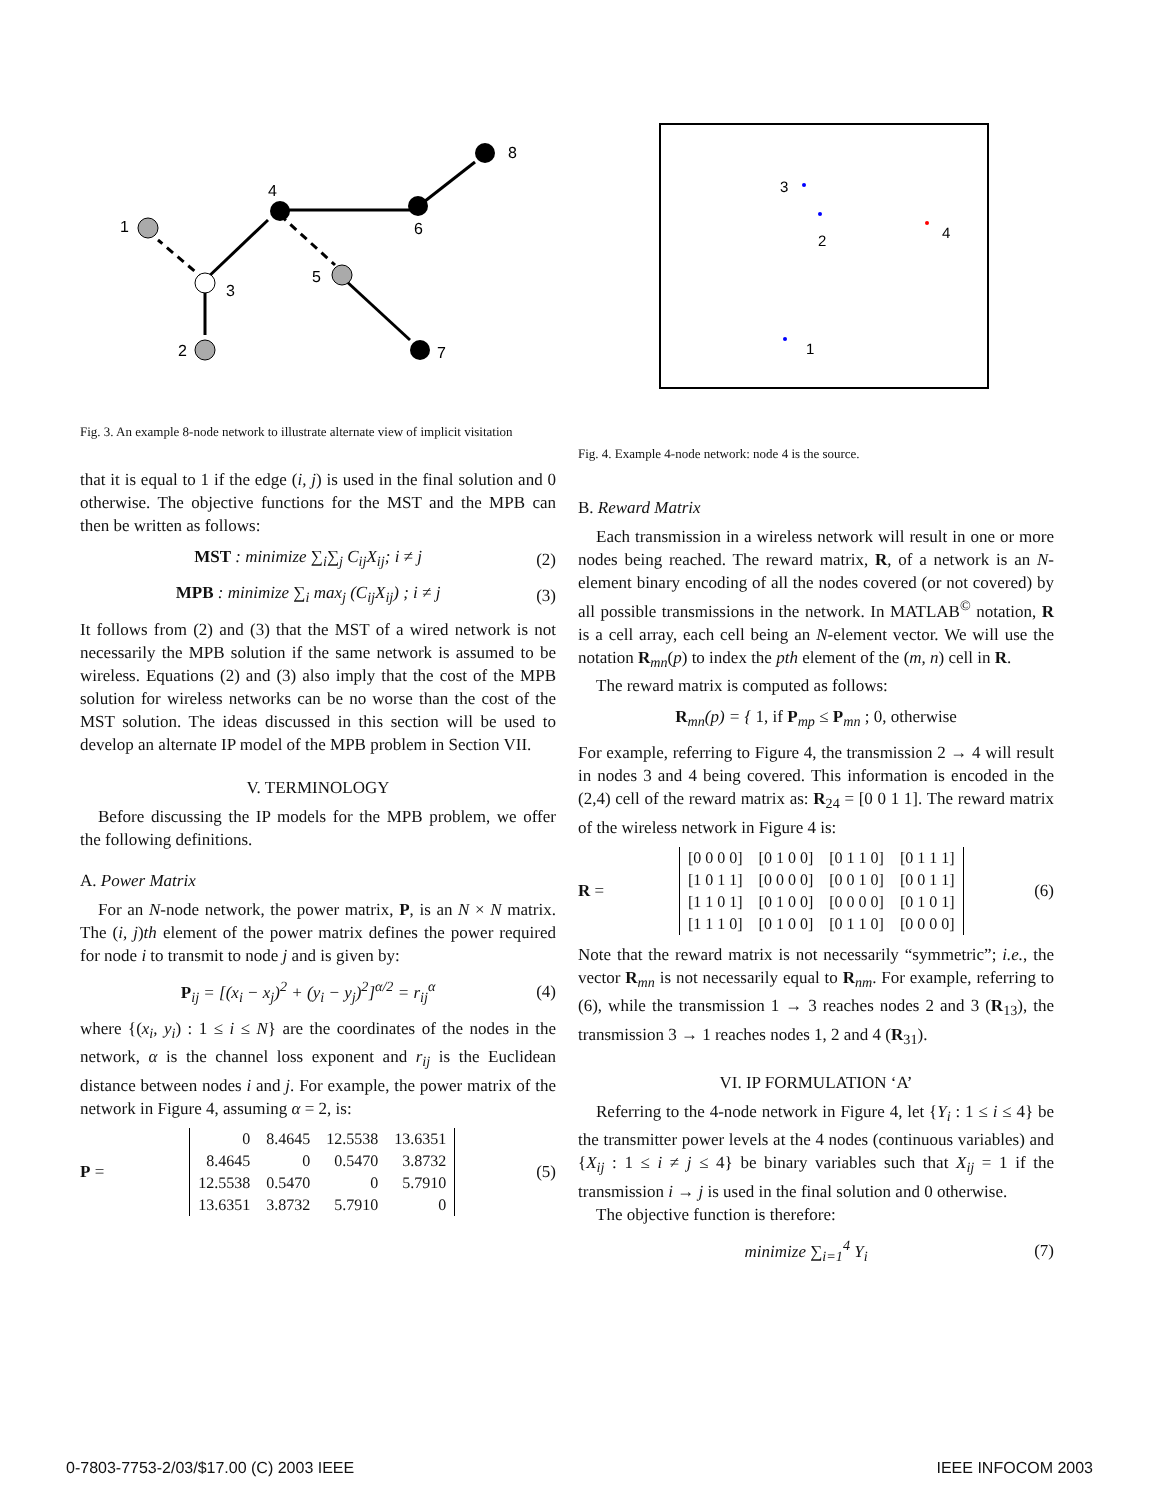1
2
3
4
5
6
7
8
Fig. 3. An example 8-node network to illustrate alternate view of implicit visitation
that it is equal to 1 if the edge (i, j) is used in the final solution and 0 otherwise. The objective functions for the MST and the MPB can then be written as follows:
MST : minimize ∑<sub>i</sub>∑<sub>j</sub> C<sub>ij</sub>X<sub>ij</sub>; i ≠ j (2)
MPB : minimize ∑<sub>i</sub> max<sub>j</sub> (C<sub>ij</sub>X<sub>ij</sub>) ; i ≠ j (3)
It follows from (2) and (3) that the MST of a wired network is not necessarily the MPB solution if the same network is assumed to be wireless. Equations (2) and (3) also imply that the cost of the MPB solution for wireless networks can be no worse than the cost of the MST solution. The ideas discussed in this section will be used to develop an alternate IP model of the MPB problem in Section VII.
V. TERMINOLOGY
Before discussing the IP models for the MPB problem, we offer the following definitions.
A. Power Matrix
For an N-node network, the power matrix, P, is an N × N matrix. The (i, j)th element of the power matrix defines the power required for node i to transmit to node j and is given by:
P<sub>ij</sub> = [(x<sub>i</sub> − x<sub>j</sub>)<sup>2</sup> + (y<sub>i</sub> − y<sub>j</sub>)<sup>2</sup>]<sup>α/2</sup> = r<sub>ij</sub><sup>α</sup> (4)
where {(x<sub>i</sub>, y<sub>i</sub>) : 1 ≤ i ≤ N} are the coordinates of the nodes in the network, α is the channel loss exponent and r<sub>ij</sub> is the Euclidean distance between nodes i and j. For example, the power matrix of the network in Figure 4, assuming α = 2, is:
P =
| 0 | 8.4645 | 12.5538 | 13.6351 |
| 8.4645 | 0 | 0.5470 | 3.8732 |
| 12.5538 | 0.5470 | 0 | 5.7910 |
| 13.6351 | 3.8732 | 5.7910 | 0 |
(5)
3
2
4
1
Fig. 4. Example 4-node network: node 4 is the source.
B. Reward Matrix
Each transmission in a wireless network will result in one or more nodes being reached. The reward matrix, R, of a network is an N-element binary encoding of all the nodes covered (or not covered) by all possible transmissions in the network. In MATLAB<sup>©</sup> notation, R is a cell array, each cell being an N-element vector. We will use the notation R<sub>mn</sub>(p) to index the pth element of the (m, n) cell in R.
The reward matrix is computed as follows:
R<sub>mn</sub>(p) = { 1, if P<sub>mp</sub> ≤ P<sub>mn</sub> ; 0, otherwise
For example, referring to Figure 4, the transmission 2 → 4 will result in nodes 3 and 4 being covered. This information is encoded in the (2,4) cell of the reward matrix as: R<sub>24</sub> = [0 0 1 1]. The reward matrix of the wireless network in Figure 4 is:
R =
| [0 0 0 0] | [0 1 0 0] | [0 1 1 0] | [0 1 1 1] |
| [1 0 1 1] | [0 0 0 0] | [0 0 1 0] | [0 0 1 1] |
| [1 1 0 1] | [0 1 0 0] | [0 0 0 0] | [0 1 0 1] |
| [1 1 1 0] | [0 1 0 0] | [0 1 1 0] | [0 0 0 0] |
(6)
Note that the reward matrix is not necessarily “symmetric”; i.e., the vector R<sub>mn</sub> is not necessarily equal to R<sub>nm</sub>. For example, referring to (6), while the transmission 1 → 3 reaches nodes 2 and 3 (R<sub>13</sub>), the transmission 3 → 1 reaches nodes 1, 2 and 4 (R<sub>31</sub>).
VI. IP FORMULATION ‘A’
Referring to the 4-node network in Figure 4, let {Y<sub>i</sub> : 1 ≤ i ≤ 4} be the transmitter power levels at the 4 nodes (continuous variables) and {X<sub>ij</sub> : 1 ≤ i ≠ j ≤ 4} be binary variables such that X<sub>ij</sub> = 1 if the transmission i → j is used in the final solution and 0 otherwise.
The objective function is therefore:
minimize ∑<sub>i=1</sub><sup>4</sup> Y<sub>i</sub> (7)
0-7803-7753-2/03/$17.00 (C) 2003 IEEE
IEEE INFOCOM 2003